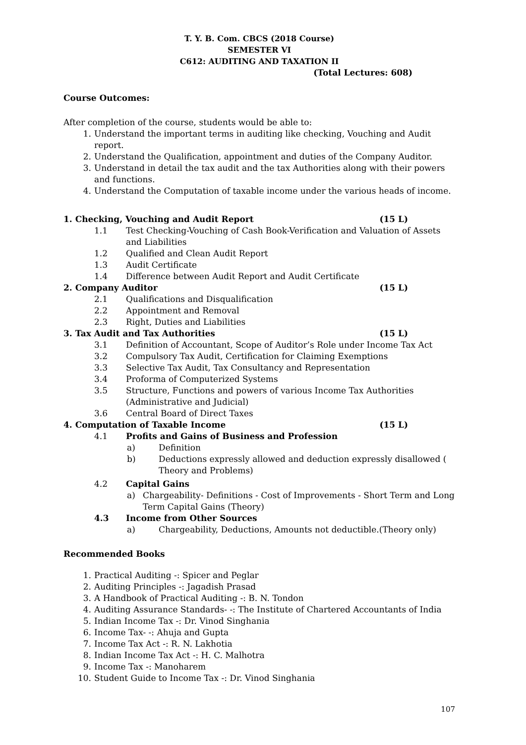T. Y. B. Com. CBCS (2018 Course)
SEMESTER VI
C612: AUDITING AND TAXATION II
(Total Lectures: 608)
Course Outcomes:
After completion of the course, students would be able to:
1. Understand the important terms in auditing like checking, Vouching and Audit report.
2. Understand the Qualification, appointment and duties of the Company Auditor.
3. Understand in detail the tax audit and the tax Authorities along with their powers and functions.
4. Understand the Computation of taxable income under the various heads of income.
1. Checking, Vouching and Audit Report (15 L)
1.1 Test Checking-Vouching of Cash Book-Verification and Valuation of Assets and Liabilities
1.2 Qualified and Clean Audit Report
1.3 Audit Certificate
1.4 Difference between Audit Report and Audit Certificate
2. Company Auditor (15 L)
2.1 Qualifications and Disqualification
2.2 Appointment and Removal
2.3 Right, Duties and Liabilities
3. Tax Audit and Tax Authorities (15 L)
3.1 Definition of Accountant, Scope of Auditor’s Role under Income Tax Act
3.2 Compulsory Tax Audit, Certification for Claiming Exemptions
3.3 Selective Tax Audit, Tax Consultancy and Representation
3.4 Proforma of Computerized Systems
3.5 Structure, Functions and powers of various Income Tax Authorities (Administrative and Judicial)
3.6 Central Board of Direct Taxes
4. Computation of Taxable Income (15 L)
4.1 Profits and Gains of Business and Profession
a) Definition
b) Deductions expressly allowed and deduction expressly disallowed ( Theory and Problems)
4.2 Capital Gains
a) Chargeability- Definitions - Cost of Improvements - Short Term and Long Term Capital Gains (Theory)
4.3 Income from Other Sources
a) Chargeability, Deductions, Amounts not deductible.(Theory only)
Recommended Books
1. Practical Auditing -: Spicer and Peglar
2. Auditing Principles -: Jagadish Prasad
3. A Handbook of Practical Auditing -: B. N. Tondon
4. Auditing Assurance Standards- -: The Institute of Chartered Accountants of India
5. Indian Income Tax -: Dr. Vinod Singhania
6. Income Tax- -: Ahuja and Gupta
7. Income Tax Act -: R. N. Lakhotia
8. Indian Income Tax Act -: H. C. Malhotra
9. Income Tax -: Manoharem
10. Student Guide to Income Tax -: Dr. Vinod Singhania
107